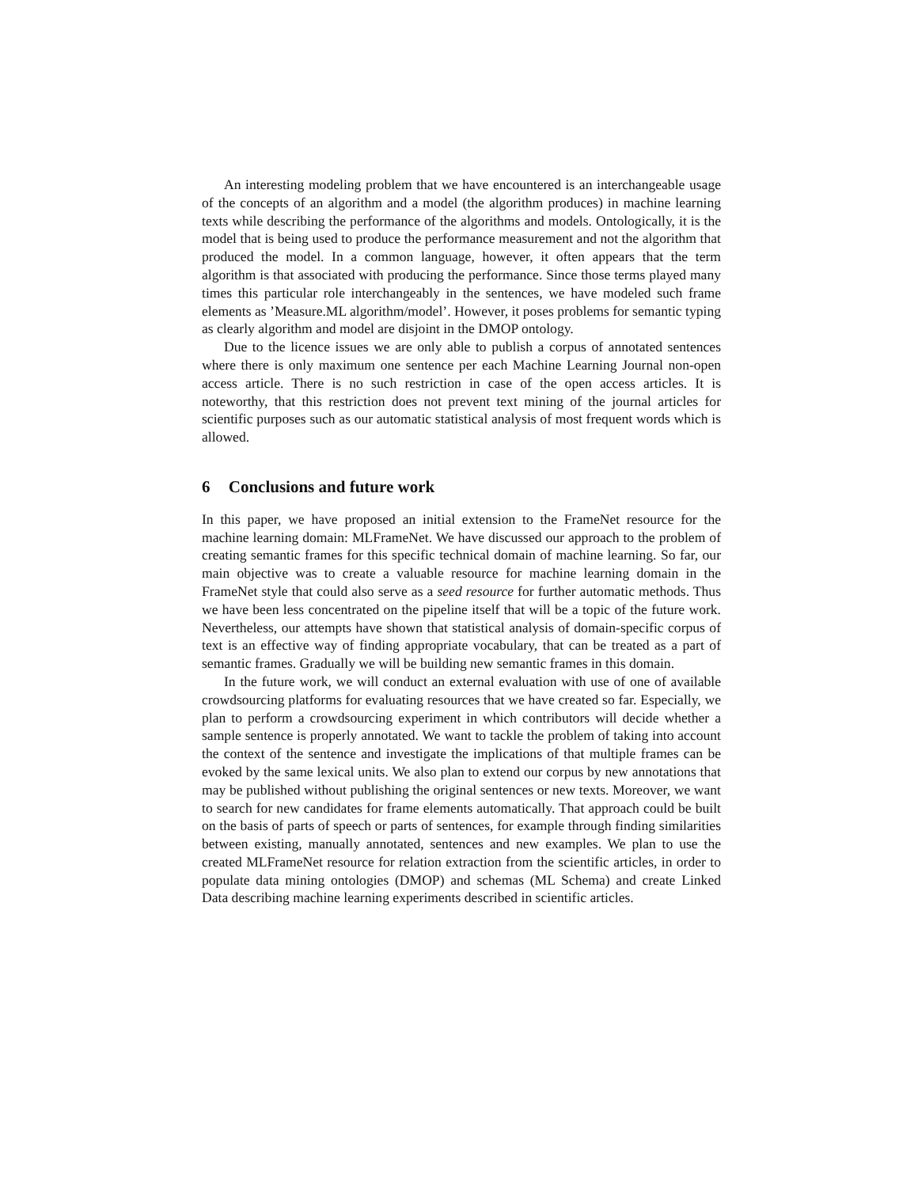An interesting modeling problem that we have encountered is an interchangeable usage of the concepts of an algorithm and a model (the algorithm produces) in machine learning texts while describing the performance of the algorithms and models. Ontologically, it is the model that is being used to produce the performance measurement and not the algorithm that produced the model. In a common language, however, it often appears that the term algorithm is that associated with producing the performance. Since those terms played many times this particular role interchangeably in the sentences, we have modeled such frame elements as ’Measure.ML algorithm/model’. However, it poses problems for semantic typing as clearly algorithm and model are disjoint in the DMOP ontology.
Due to the licence issues we are only able to publish a corpus of annotated sentences where there is only maximum one sentence per each Machine Learning Journal non-open access article. There is no such restriction in case of the open access articles. It is noteworthy, that this restriction does not prevent text mining of the journal articles for scientific purposes such as our automatic statistical analysis of most frequent words which is allowed.
6 Conclusions and future work
In this paper, we have proposed an initial extension to the FrameNet resource for the machine learning domain: MLFrameNet. We have discussed our approach to the problem of creating semantic frames for this specific technical domain of machine learning. So far, our main objective was to create a valuable resource for machine learning domain in the FrameNet style that could also serve as a seed resource for further automatic methods. Thus we have been less concentrated on the pipeline itself that will be a topic of the future work. Nevertheless, our attempts have shown that statistical analysis of domain-specific corpus of text is an effective way of finding appropriate vocabulary, that can be treated as a part of semantic frames. Gradually we will be building new semantic frames in this domain.
In the future work, we will conduct an external evaluation with use of one of available crowdsourcing platforms for evaluating resources that we have created so far. Especially, we plan to perform a crowdsourcing experiment in which contributors will decide whether a sample sentence is properly annotated. We want to tackle the problem of taking into account the context of the sentence and investigate the implications of that multiple frames can be evoked by the same lexical units. We also plan to extend our corpus by new annotations that may be published without publishing the original sentences or new texts. Moreover, we want to search for new candidates for frame elements automatically. That approach could be built on the basis of parts of speech or parts of sentences, for example through finding similarities between existing, manually annotated, sentences and new examples. We plan to use the created MLFrameNet resource for relation extraction from the scientific articles, in order to populate data mining ontologies (DMOP) and schemas (ML Schema) and create Linked Data describing machine learning experiments described in scientific articles.